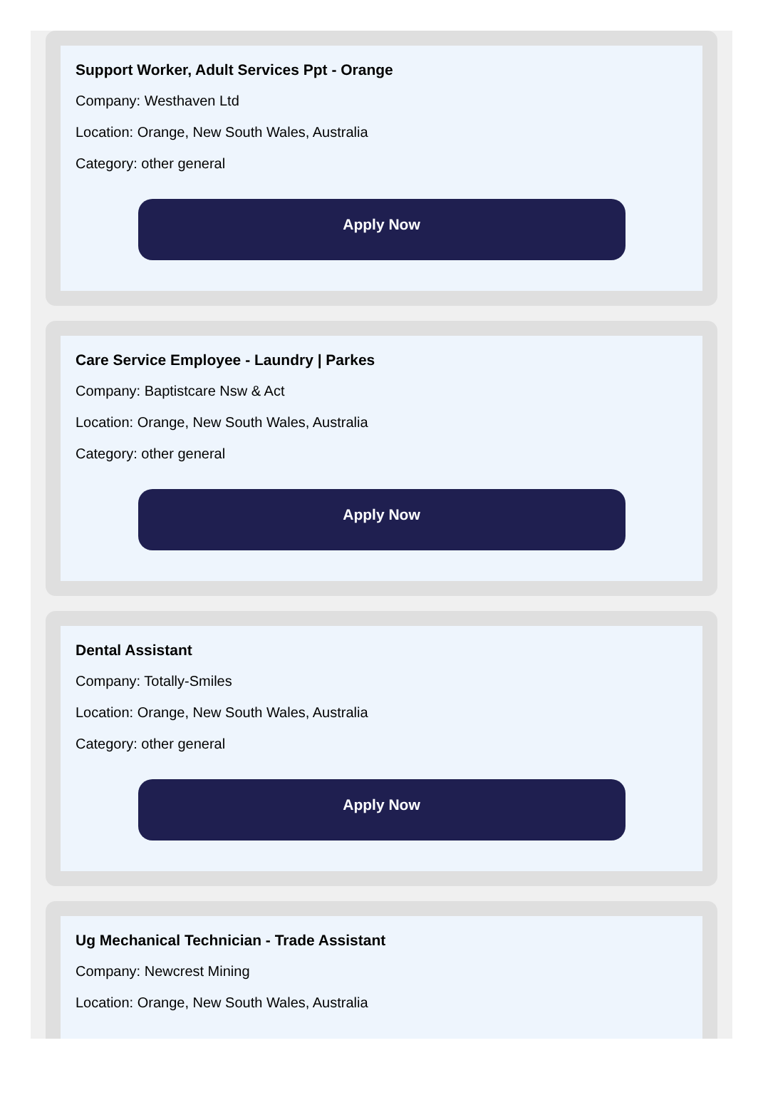Support Worker, Adult Services Ppt - Orange
Company: Westhaven Ltd
Location: Orange, New South Wales, Australia
Category: other general
Apply Now
Care Service Employee - Laundry | Parkes
Company: Baptistcare Nsw & Act
Location: Orange, New South Wales, Australia
Category: other general
Apply Now
Dental Assistant
Company: Totally-Smiles
Location: Orange, New South Wales, Australia
Category: other general
Apply Now
Ug Mechanical Technician - Trade Assistant
Company: Newcrest Mining
Location: Orange, New South Wales, Australia